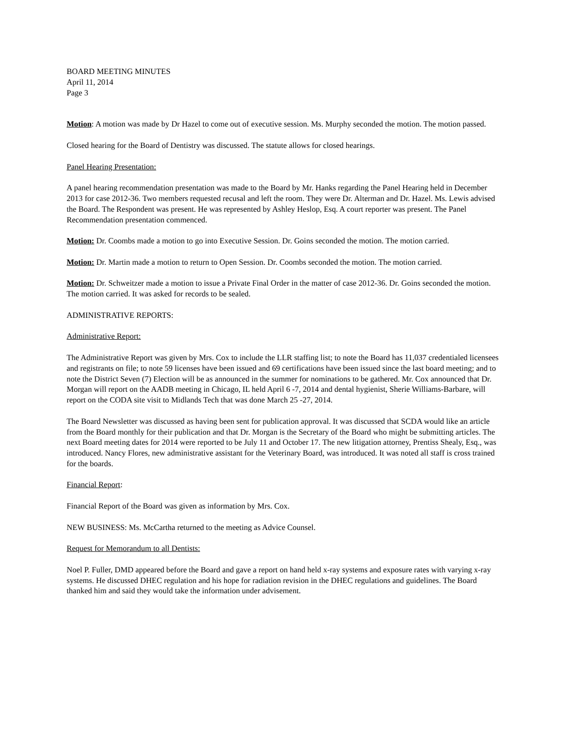BOARD MEETING MINUTES
April 11, 2014
Page 3
Motion: A motion was made by Dr Hazel to come out of executive session. Ms. Murphy seconded the motion. The motion passed.
Closed hearing for the Board of Dentistry was discussed. The statute allows for closed hearings.
Panel Hearing Presentation:
A panel hearing recommendation presentation was made to the Board by Mr. Hanks regarding the Panel Hearing held in December 2013 for case 2012-36. Two members requested recusal and left the room. They were Dr. Alterman and Dr. Hazel. Ms. Lewis advised the Board. The Respondent was present. He was represented by Ashley Heslop, Esq. A court reporter was present. The Panel Recommendation presentation commenced.
Motion: Dr. Coombs made a motion to go into Executive Session. Dr. Goins seconded the motion. The motion carried.
Motion: Dr. Martin made a motion to return to Open Session. Dr. Coombs seconded the motion. The motion carried.
Motion: Dr. Schweitzer made a motion to issue a Private Final Order in the matter of case 2012-36. Dr. Goins seconded the motion. The motion carried. It was asked for records to be sealed.
ADMINISTRATIVE REPORTS:
Administrative Report:
The Administrative Report was given by Mrs. Cox to include the LLR staffing list; to note the Board has 11,037 credentialed licensees and registrants on file; to note 59 licenses have been issued and 69 certifications have been issued since the last board meeting; and to note the District Seven (7) Election will be as announced in the summer for nominations to be gathered. Mr. Cox announced that Dr. Morgan will report on the AADB meeting in Chicago, IL held April 6 -7, 2014 and dental hygienist, Sherie Williams-Barbare, will report on the CODA site visit to Midlands Tech that was done March 25 -27, 2014.
The Board Newsletter was discussed as having been sent for publication approval. It was discussed that SCDA would like an article from the Board monthly for their publication and that Dr. Morgan is the Secretary of the Board who might be submitting articles. The next Board meeting dates for 2014 were reported to be July 11 and October 17. The new litigation attorney, Prentiss Shealy, Esq., was introduced. Nancy Flores, new administrative assistant for the Veterinary Board, was introduced. It was noted all staff is cross trained for the boards.
Financial Report:
Financial Report of the Board was given as information by Mrs. Cox.
NEW BUSINESS: Ms. McCartha returned to the meeting as Advice Counsel.
Request for Memorandum to all Dentists:
Noel P. Fuller, DMD appeared before the Board and gave a report on hand held x-ray systems and exposure rates with varying x-ray systems. He discussed DHEC regulation and his hope for radiation revision in the DHEC regulations and guidelines. The Board thanked him and said they would take the information under advisement.